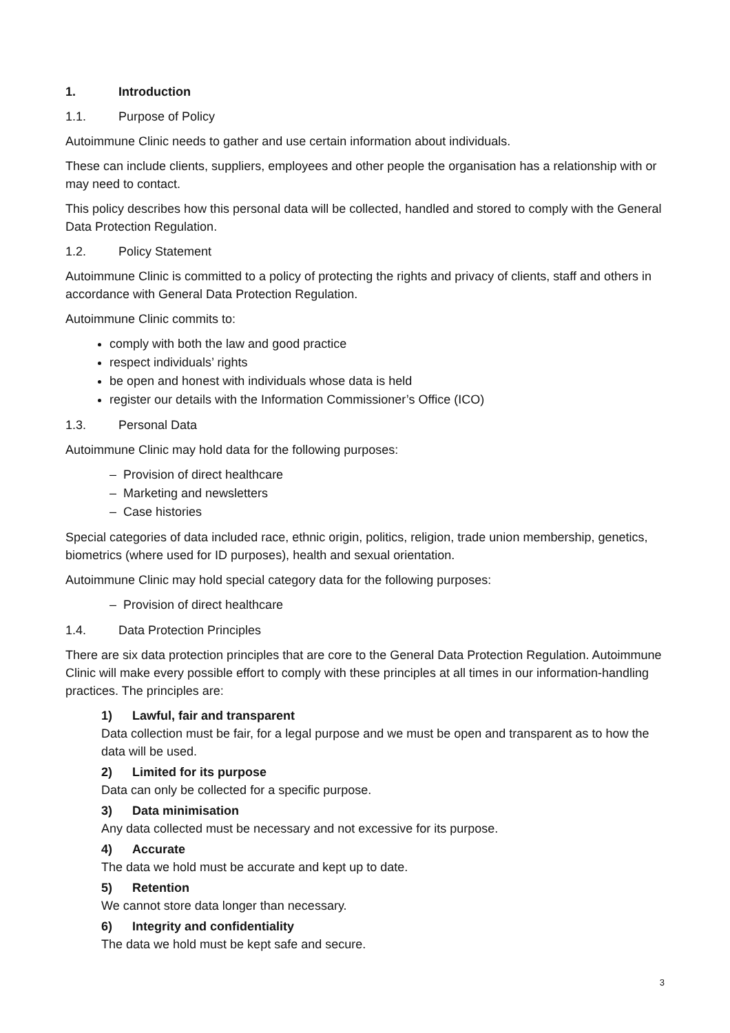1. Introduction
1.1. Purpose of Policy
Autoimmune Clinic needs to gather and use certain information about individuals.
These can include clients, suppliers, employees and other people the organisation has a relationship with or may need to contact.
This policy describes how this personal data will be collected, handled and stored to comply with the General Data Protection Regulation.
1.2. Policy Statement
Autoimmune Clinic is committed to a policy of protecting the rights and privacy of clients, staff and others in accordance with General Data Protection Regulation.
Autoimmune Clinic commits to:
comply with both the law and good practice
respect individuals’ rights
be open and honest with individuals whose data is held
register our details with the Information Commissioner’s Office (ICO)
1.3. Personal Data
Autoimmune Clinic may hold data for the following purposes:
– Provision of direct healthcare
– Marketing and newsletters
– Case histories
Special categories of data included race, ethnic origin, politics, religion, trade union membership, genetics, biometrics (where used for ID purposes), health and sexual orientation.
Autoimmune Clinic may hold special category data for the following purposes:
– Provision of direct healthcare
1.4. Data Protection Principles
There are six data protection principles that are core to the General Data Protection Regulation. Autoimmune Clinic will make every possible effort to comply with these principles at all times in our information-handling practices. The principles are:
1) Lawful, fair and transparent
Data collection must be fair, for a legal purpose and we must be open and transparent as to how the data will be used.
2) Limited for its purpose
Data can only be collected for a specific purpose.
3) Data minimisation
Any data collected must be necessary and not excessive for its purpose.
4) Accurate
The data we hold must be accurate and kept up to date.
5) Retention
We cannot store data longer than necessary.
6) Integrity and confidentiality
The data we hold must be kept safe and secure.
3